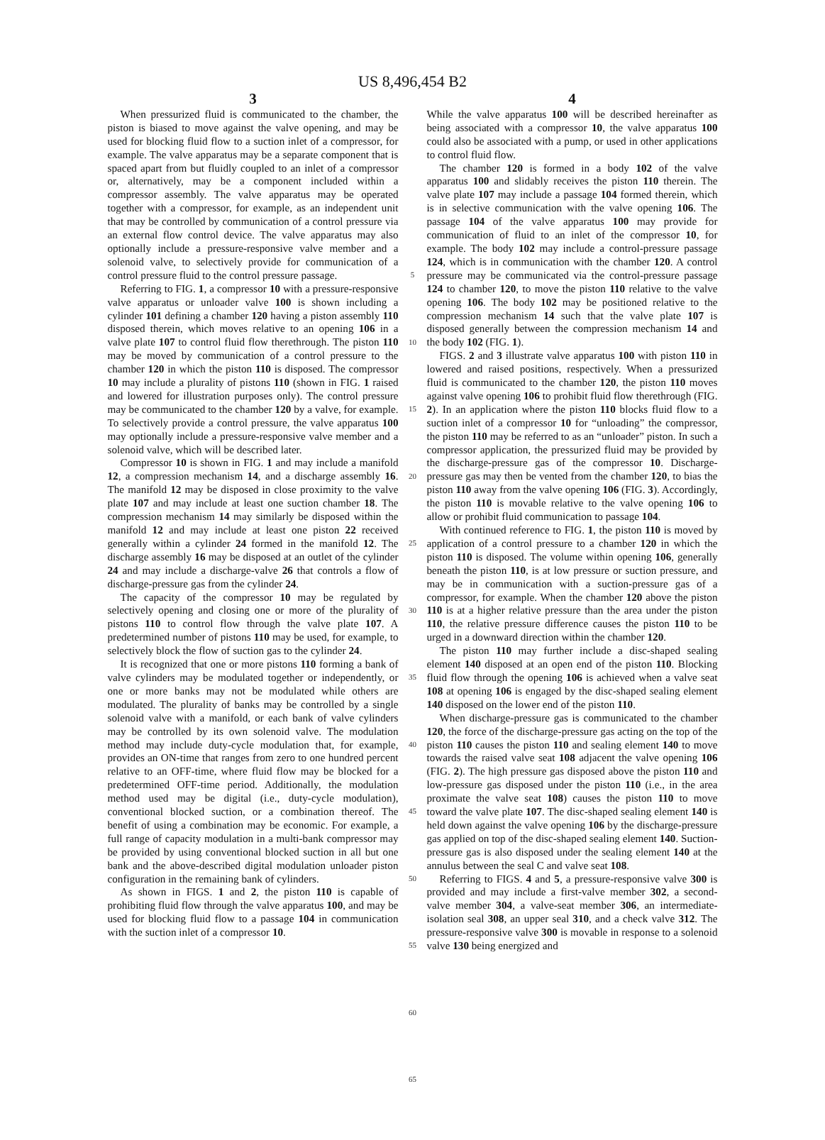US 8,496,454 B2
3
When pressurized fluid is communicated to the chamber, the piston is biased to move against the valve opening, and may be used for blocking fluid flow to a suction inlet of a compressor, for example. The valve apparatus may be a separate component that is spaced apart from but fluidly coupled to an inlet of a compressor or, alternatively, may be a component included within a compressor assembly. The valve apparatus may be operated together with a compressor, for example, as an independent unit that may be controlled by communication of a control pressure via an external flow control device. The valve apparatus may also optionally include a pressure-responsive valve member and a solenoid valve, to selectively provide for communication of a control pressure fluid to the control pressure passage.
Referring to FIG. 1, a compressor 10 with a pressure-responsive valve apparatus or unloader valve 100 is shown including a cylinder 101 defining a chamber 120 having a piston assembly 110 disposed therein, which moves relative to an opening 106 in a valve plate 107 to control fluid flow therethrough. The piston 110 may be moved by communication of a control pressure to the chamber 120 in which the piston 110 is disposed. The compressor 10 may include a plurality of pistons 110 (shown in FIG. 1 raised and lowered for illustration purposes only). The control pressure may be communicated to the chamber 120 by a valve, for example. To selectively provide a control pressure, the valve apparatus 100 may optionally include a pressure-responsive valve member and a solenoid valve, which will be described later.
Compressor 10 is shown in FIG. 1 and may include a manifold 12, a compression mechanism 14, and a discharge assembly 16. The manifold 12 may be disposed in close proximity to the valve plate 107 and may include at least one suction chamber 18. The compression mechanism 14 may similarly be disposed within the manifold 12 and may include at least one piston 22 received generally within a cylinder 24 formed in the manifold 12. The discharge assembly 16 may be disposed at an outlet of the cylinder 24 and may include a discharge-valve 26 that controls a flow of discharge-pressure gas from the cylinder 24.
The capacity of the compressor 10 may be regulated by selectively opening and closing one or more of the plurality of pistons 110 to control flow through the valve plate 107. A predetermined number of pistons 110 may be used, for example, to selectively block the flow of suction gas to the cylinder 24.
It is recognized that one or more pistons 110 forming a bank of valve cylinders may be modulated together or independently, or one or more banks may not be modulated while others are modulated. The plurality of banks may be controlled by a single solenoid valve with a manifold, or each bank of valve cylinders may be controlled by its own solenoid valve. The modulation method may include duty-cycle modulation that, for example, provides an ON-time that ranges from zero to one hundred percent relative to an OFF-time, where fluid flow may be blocked for a predetermined OFF-time period. Additionally, the modulation method used may be digital (i.e., duty-cycle modulation), conventional blocked suction, or a combination thereof. The benefit of using a combination may be economic. For example, a full range of capacity modulation in a multi-bank compressor may be provided by using conventional blocked suction in all but one bank and the above-described digital modulation unloader piston configuration in the remaining bank of cylinders.
As shown in FIGS. 1 and 2, the piston 110 is capable of prohibiting fluid flow through the valve apparatus 100, and may be used for blocking fluid flow to a passage 104 in communication with the suction inlet of a compressor 10.
5
10
15
20
25
30
35
40
45
50
55
60
65
4
While the valve apparatus 100 will be described hereinafter as being associated with a compressor 10, the valve apparatus 100 could also be associated with a pump, or used in other applications to control fluid flow.
The chamber 120 is formed in a body 102 of the valve apparatus 100 and slidably receives the piston 110 therein. The valve plate 107 may include a passage 104 formed therein, which is in selective communication with the valve opening 106. The passage 104 of the valve apparatus 100 may provide for communication of fluid to an inlet of the compressor 10, for example. The body 102 may include a control-pressure passage 124, which is in communication with the chamber 120. A control pressure may be communicated via the control-pressure passage 124 to chamber 120, to move the piston 110 relative to the valve opening 106. The body 102 may be positioned relative to the compression mechanism 14 such that the valve plate 107 is disposed generally between the compression mechanism 14 and the body 102 (FIG. 1).
FIGS. 2 and 3 illustrate valve apparatus 100 with piston 110 in lowered and raised positions, respectively. When a pressurized fluid is communicated to the chamber 120, the piston 110 moves against valve opening 106 to prohibit fluid flow therethrough (FIG. 2). In an application where the piston 110 blocks fluid flow to a suction inlet of a compressor 10 for “unloading” the compressor, the piston 110 may be referred to as an “unloader” piston. In such a compressor application, the pressurized fluid may be provided by the discharge-pressure gas of the compressor 10. Discharge-pressure gas may then be vented from the chamber 120, to bias the piston 110 away from the valve opening 106 (FIG. 3). Accordingly, the piston 110 is movable relative to the valve opening 106 to allow or prohibit fluid communication to passage 104.
With continued reference to FIG. 1, the piston 110 is moved by application of a control pressure to a chamber 120 in which the piston 110 is disposed. The volume within opening 106, generally beneath the piston 110, is at low pressure or suction pressure, and may be in communication with a suction-pressure gas of a compressor, for example. When the chamber 120 above the piston 110 is at a higher relative pressure than the area under the piston 110, the relative pressure difference causes the piston 110 to be urged in a downward direction within the chamber 120.
The piston 110 may further include a disc-shaped sealing element 140 disposed at an open end of the piston 110. Blocking fluid flow through the opening 106 is achieved when a valve seat 108 at opening 106 is engaged by the disc-shaped sealing element 140 disposed on the lower end of the piston 110.
When discharge-pressure gas is communicated to the chamber 120, the force of the discharge-pressure gas acting on the top of the piston 110 causes the piston 110 and sealing element 140 to move towards the raised valve seat 108 adjacent the valve opening 106 (FIG. 2). The high pressure gas disposed above the piston 110 and low-pressure gas disposed under the piston 110 (i.e., in the area proximate the valve seat 108) causes the piston 110 to move toward the valve plate 107. The disc-shaped sealing element 140 is held down against the valve opening 106 by the discharge-pressure gas applied on top of the disc-shaped sealing element 140. Suction-pressure gas is also disposed under the sealing element 140 at the annulus between the seal C and valve seat 108.
Referring to FIGS. 4 and 5, a pressure-responsive valve 300 is provided and may include a first-valve member 302, a second-valve member 304, a valve-seat member 306, an intermediate-isolation seal 308, an upper seal 310, and a check valve 312. The pressure-responsive valve 300 is movable in response to a solenoid valve 130 being energized and